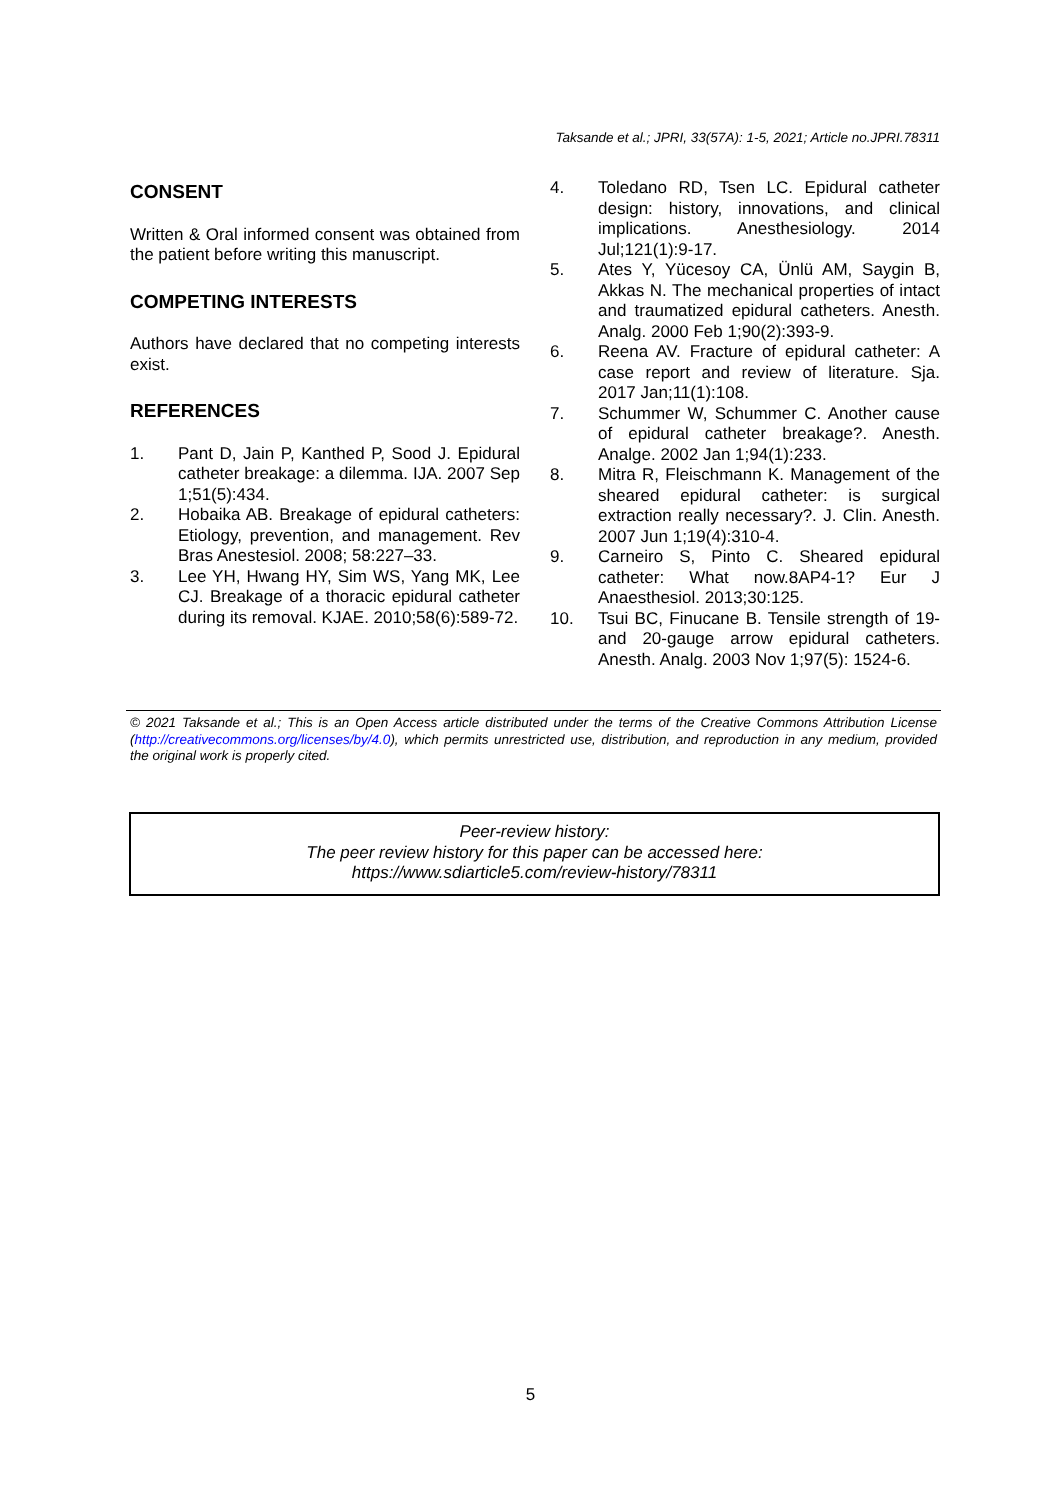Taksande et al.; JPRI, 33(57A): 1-5, 2021; Article no.JPRI.78311
CONSENT
Written & Oral informed consent was obtained from the patient before writing this manuscript.
COMPETING INTERESTS
Authors have declared that no competing interests exist.
REFERENCES
1. Pant D, Jain P, Kanthed P, Sood J. Epidural catheter breakage: a dilemma. IJA. 2007 Sep 1;51(5):434.
2. Hobaika AB. Breakage of epidural catheters: Etiology, prevention, and management. Rev Bras Anestesiol. 2008; 58:227–33.
3. Lee YH, Hwang HY, Sim WS, Yang MK, Lee CJ. Breakage of a thoracic epidural catheter during its removal. KJAE. 2010;58(6):589-72.
4. Toledano RD, Tsen LC. Epidural catheter design: history, innovations, and clinical implications. Anesthesiology. 2014 Jul;121(1):9-17.
5. Ates Y, Yücesoy CA, Ünlü AM, Saygin B, Akkas N. The mechanical properties of intact and traumatized epidural catheters. Anesth. Analg. 2000 Feb 1;90(2):393-9.
6. Reena AV. Fracture of epidural catheter: A case report and review of literature. Sja. 2017 Jan;11(1):108.
7. Schummer W, Schummer C. Another cause of epidural catheter breakage?. Anesth. Analge. 2002 Jan 1;94(1):233.
8. Mitra R, Fleischmann K. Management of the sheared epidural catheter: is surgical extraction really necessary?. J. Clin. Anesth. 2007 Jun 1;19(4):310-4.
9. Carneiro S, Pinto C. Sheared epidural catheter: What now.8AP4-1? Eur J Anaesthesiol. 2013;30:125.
10. Tsui BC, Finucane B. Tensile strength of 19-and 20-gauge arrow epidural catheters. Anesth. Analg. 2003 Nov 1;97(5): 1524-6.
© 2021 Taksande et al.; This is an Open Access article distributed under the terms of the Creative Commons Attribution License (http://creativecommons.org/licenses/by/4.0), which permits unrestricted use, distribution, and reproduction in any medium, provided the original work is properly cited.
Peer-review history:
The peer review history for this paper can be accessed here:
https://www.sdiarticle5.com/review-history/78311
5